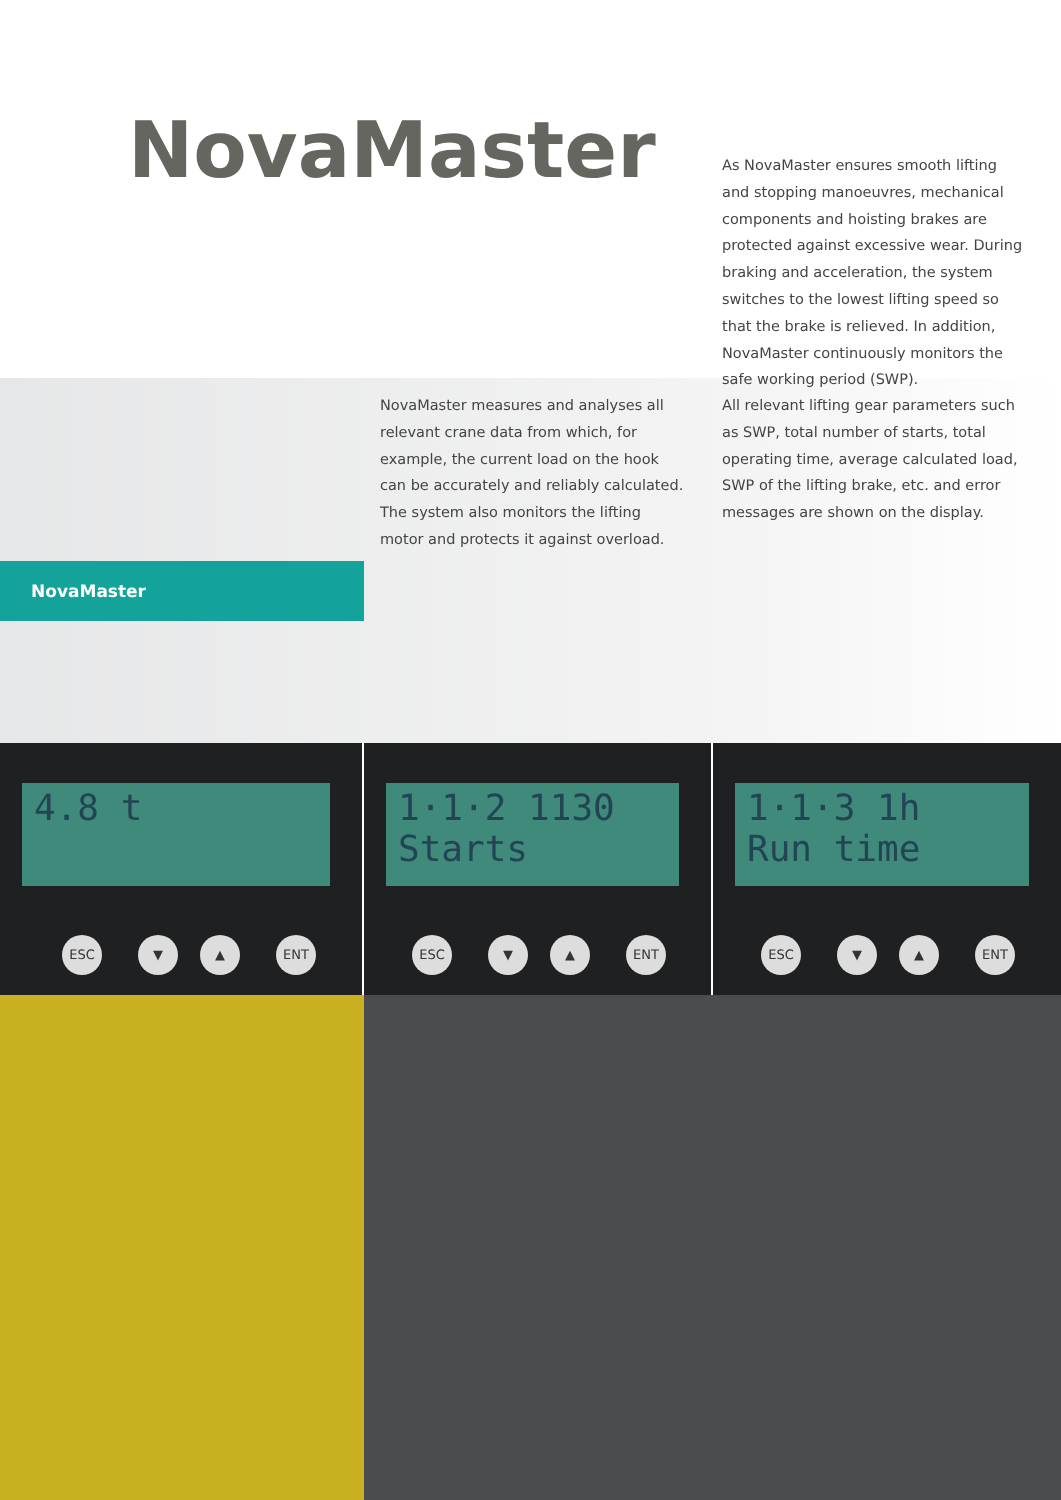NovaMaster
As NovaMaster ensures smooth lifting and stopping manoeuvres, mechanical compo­nents and hoisting brakes are protected against excessive wear. During braking and acceleration, the system switches to the lowest lifting speed so that the brake is relieved. In addition, NovaMaster continu­ously monitors the safe working period (SWP).
NovaMaster measures and analyses all rele­vant crane data from which, for example, the current load on the hook can be accu­rately and reliably calculated. The system also monitors the lifting motor and protects it against overload.
All relevant lifting gear parameters such as SWP, total number of starts, total operating time, average calculated load, SWP of the lifting brake, etc. and error messages are shown on the display.
NovaMaster
4.8 t
ESC ▼ ▲ ENT
1·1·2 1130
Starts
ESC ▼ ▲ ENT
1·1·3 1h
Run time
ESC ▼ ▲ ENT